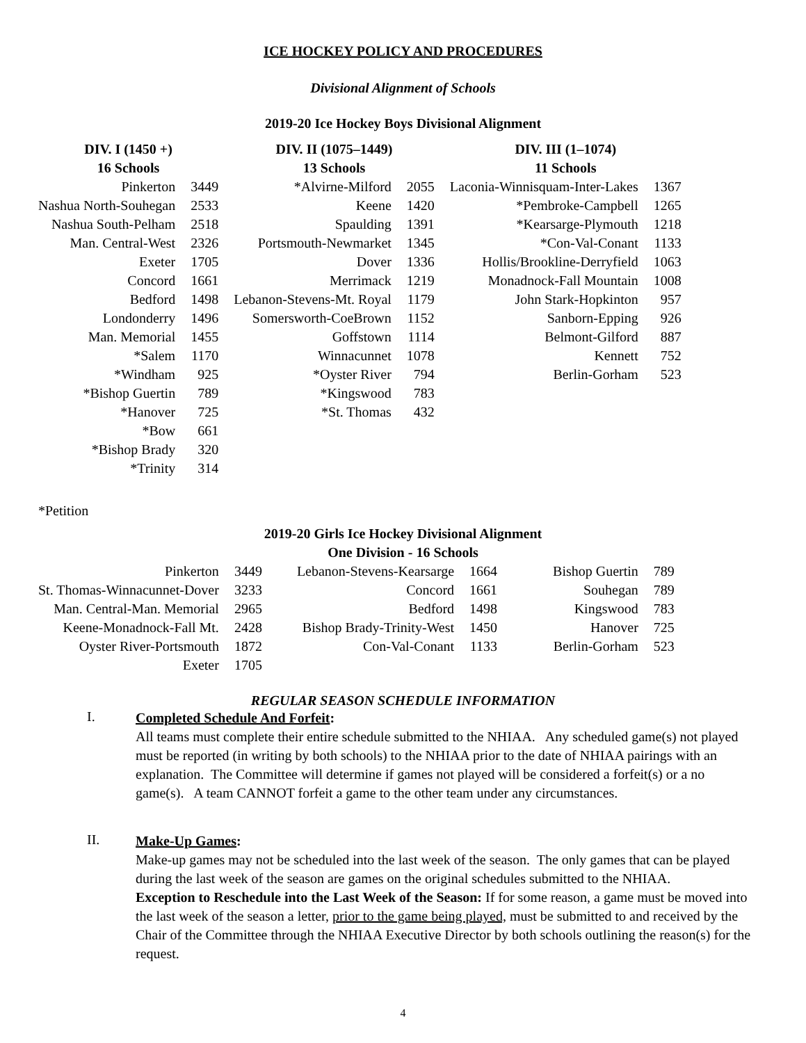ICE HOCKEY POLICY AND PROCEDURES
Divisional Alignment of Schools
2019-20 Ice Hockey Boys Divisional Alignment
| DIV. I (1450 +) 16 Schools | | DIV. II (1075–1449) 13 Schools | | DIV. III (1–1074) 11 Schools | |
| --- | --- | --- | --- | --- | --- |
| Pinkerton | 3449 | *Alvirne-Milford | 2055 | Laconia-Winnisquam-Inter-Lakes | 1367 |
| Nashua North-Souhegan | 2533 | Keene | 1420 | *Pembroke-Campbell | 1265 |
| Nashua South-Pelham | 2518 | Spaulding | 1391 | *Kearsarge-Plymouth | 1218 |
| Man. Central-West | 2326 | Portsmouth-Newmarket | 1345 | *Con-Val-Conant | 1133 |
| Exeter | 1705 | Dover | 1336 | Hollis/Brookline-Derryfield | 1063 |
| Concord | 1661 | Merrimack | 1219 | Monadnock-Fall Mountain | 1008 |
| Bedford | 1498 | Lebanon-Stevens-Mt. Royal | 1179 | John Stark-Hopkinton | 957 |
| Londonderry | 1496 | Somersworth-CoeBrown | 1152 | Sanborn-Epping | 926 |
| Man. Memorial | 1455 | Goffstown | 1114 | Belmont-Gilford | 887 |
| *Salem | 1170 | Winnacunnet | 1078 | Kennett | 752 |
| *Windham | 925 | *Oyster River | 794 | Berlin-Gorham | 523 |
| *Bishop Guertin | 789 | *Kingswood | 783 | | |
| *Hanover | 725 | *St. Thomas | 432 | | |
| *Bow | 661 | | | | |
| *Bishop Brady | 320 | | | | |
| *Trinity | 314 | | | | |
*Petition
2019-20 Girls Ice Hockey Divisional Alignment
One Division - 16 Schools
| Pinkerton | 3449 | Lebanon-Stevens-Kearsarge | 1664 | Bishop Guertin | 789 |
| St. Thomas-Winnacunnet-Dover | 3233 | Concord | 1661 | Souhegan | 789 |
| Man. Central-Man. Memorial | 2965 | Bedford | 1498 | Kingswood | 783 |
| Keene-Monadnock-Fall Mt. | 2428 | Bishop Brady-Trinity-West | 1450 | Hanover | 725 |
| Oyster River-Portsmouth | 1872 | Con-Val-Conant | 1133 | Berlin-Gorham | 523 |
| Exeter | 1705 | | | | |
REGULAR SEASON SCHEDULE INFORMATION
I.
Completed Schedule And Forfeit:
All teams must complete their entire schedule submitted to the NHIAA. Any scheduled game(s) not played must be reported (in writing by both schools) to the NHIAA prior to the date of NHIAA pairings with an explanation. The Committee will determine if games not played will be considered a forfeit(s) or a no game(s). A team CANNOT forfeit a game to the other team under any circumstances.
II.
Make-Up Games:
Make-up games may not be scheduled into the last week of the season. The only games that can be played during the last week of the season are games on the original schedules submitted to the NHIAA.
Exception to Reschedule into the Last Week of the Season: If for some reason, a game must be moved into the last week of the season a letter, prior to the game being played, must be submitted to and received by the Chair of the Committee through the NHIAA Executive Director by both schools outlining the reason(s) for the request.
4